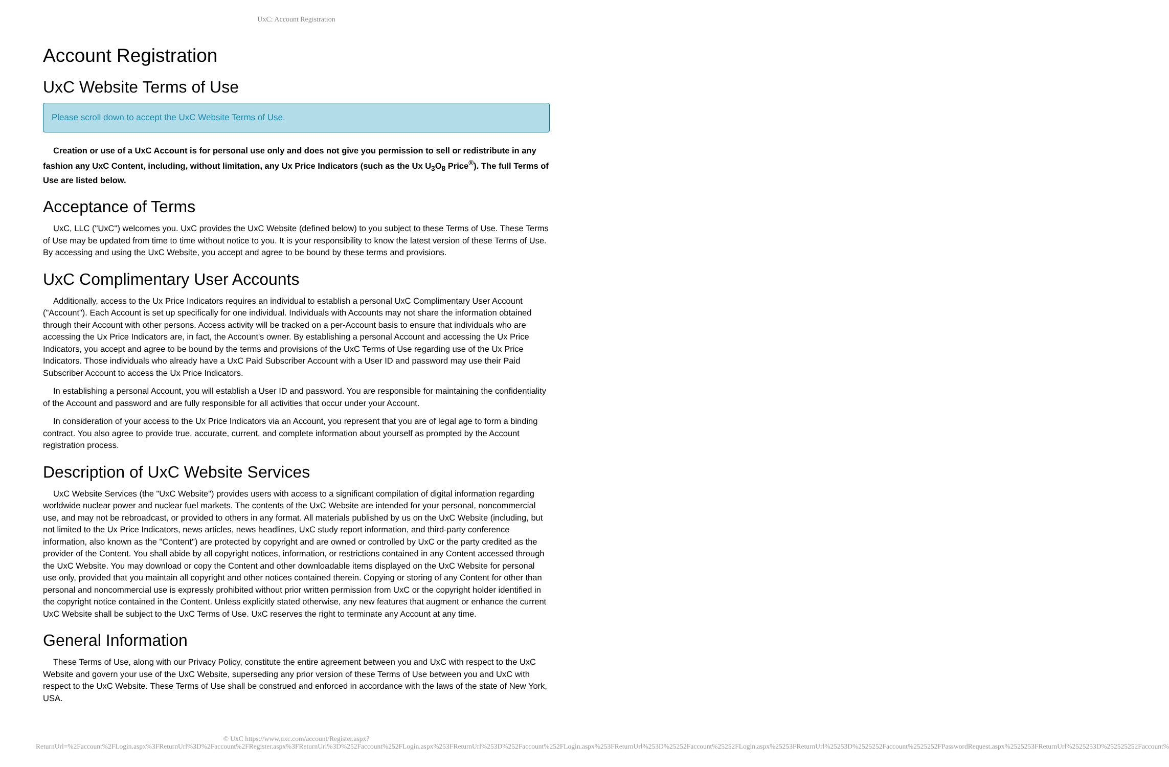UxC: Account Registration
Account Registration
UxC Website Terms of Use
Please scroll down to accept the UxC Website Terms of Use.
Creation or use of a UxC Account is for personal use only and does not give you permission to sell or redistribute in any fashion any UxC Content, including, without limitation, any Ux Price Indicators (such as the Ux U<sub>3</sub>O<sub>8</sub> Price<sup>®</sup>). The full Terms of Use are listed below.
Acceptance of Terms
UxC, LLC ("UxC") welcomes you. UxC provides the UxC Website (defined below) to you subject to these Terms of Use. These Terms of Use may be updated from time to time without notice to you. It is your responsibility to know the latest version of these Terms of Use. By accessing and using the UxC Website, you accept and agree to be bound by these terms and provisions.
UxC Complimentary User Accounts
Additionally, access to the Ux Price Indicators requires an individual to establish a personal UxC Complimentary User Account ("Account"). Each Account is set up specifically for one individual. Individuals with Accounts may not share the information obtained through their Account with other persons. Access activity will be tracked on a per-Account basis to ensure that individuals who are accessing the Ux Price Indicators are, in fact, the Account's owner. By establishing a personal Account and accessing the Ux Price Indicators, you accept and agree to be bound by the terms and provisions of the UxC Terms of Use regarding use of the Ux Price Indicators. Those individuals who already have a UxC Paid Subscriber Account with a User ID and password may use their Paid Subscriber Account to access the Ux Price Indicators.
In establishing a personal Account, you will establish a User ID and password. You are responsible for maintaining the confidentiality of the Account and password and are fully responsible for all activities that occur under your Account.
In consideration of your access to the Ux Price Indicators via an Account, you represent that you are of legal age to form a binding contract. You also agree to provide true, accurate, current, and complete information about yourself as prompted by the Account registration process.
Description of UxC Website Services
UxC Website Services (the "UxC Website") provides users with access to a significant compilation of digital information regarding worldwide nuclear power and nuclear fuel markets. The contents of the UxC Website are intended for your personal, noncommercial use, and may not be rebroadcast, or provided to others in any format. All materials published by us on the UxC Website (including, but not limited to the Ux Price Indicators, news articles, news headlines, UxC study report information, and third-party conference information, also known as the "Content") are protected by copyright and are owned or controlled by UxC or the party credited as the provider of the Content. You shall abide by all copyright notices, information, or restrictions contained in any Content accessed through the UxC Website. You may download or copy the Content and other downloadable items displayed on the UxC Website for personal use only, provided that you maintain all copyright and other notices contained therein. Copying or storing of any Content for other than personal and noncommercial use is expressly prohibited without prior written permission from UxC or the copyright holder identified in the copyright notice contained in the Content. Unless explicitly stated otherwise, any new features that augment or enhance the current UxC Website shall be subject to the UxC Terms of Use. UxC reserves the right to terminate any Account at any time.
General Information
These Terms of Use, along with our Privacy Policy, constitute the entire agreement between you and UxC with respect to the UxC Website and govern your use of the UxC Website, superseding any prior version of these Terms of Use between you and UxC with respect to the UxC Website. These Terms of Use shall be construed and enforced in accordance with the laws of the state of New York, USA.
© UxC https://www.uxc.com/account/Register.aspx?ReturnUrl=%2Faccount%2FLogin.aspx%3FReturnUrl%3D%2Faccount%2FRegister.aspx%3FReturnUrl%3D%252Faccount%252FLogin.aspx%253FReturnUrl%253D%252Faccount%252FLogin.aspx%253FReturnUrl%253D%25252Faccount%25252FLogin.aspx%25253FReturnUrl%25253D%2525252Faccount%2525252FPasswordRequest.aspx%2525253FReturnUrl%2525253D%252525252Faccount%